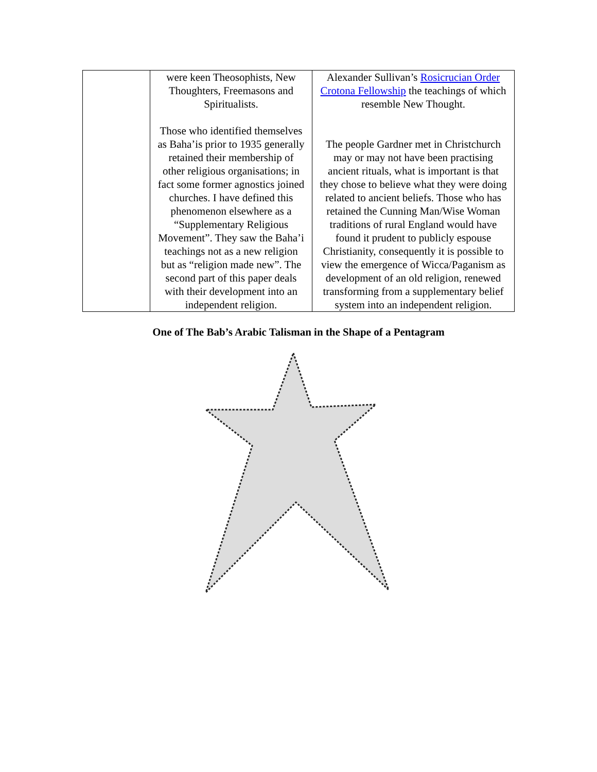| | were keen Theosophists, New Thoughters, Freemasons and Spiritualists. Those who identified themselves as Baha’is prior to 1935 generally retained their membership of other religious organisations; in fact some former agnostics joined churches. I have defined this phenomenon elsewhere as a “Supplementary Religious Movement”. They saw the Baha’i teachings not as a new religion but as “religion made new”. The second part of this paper deals with their development into an independent religion. | Alexander Sullivan’s Rosicrucian Order Crotona Fellowship the teachings of which resemble New Thought. The people Gardner met in Christchurch may or may not have been practising ancient rituals, what is important is that they chose to believe what they were doing related to ancient beliefs. Those who has retained the Cunning Man/Wise Woman traditions of rural England would have found it prudent to publicly espouse Christianity, consequently it is possible to view the emergence of Wicca/Paganism as development of an old religion, renewed transforming from a supplementary belief system into an independent religion. |
One of The Bab’s Arabic Talisman in the Shape of a Pentagram